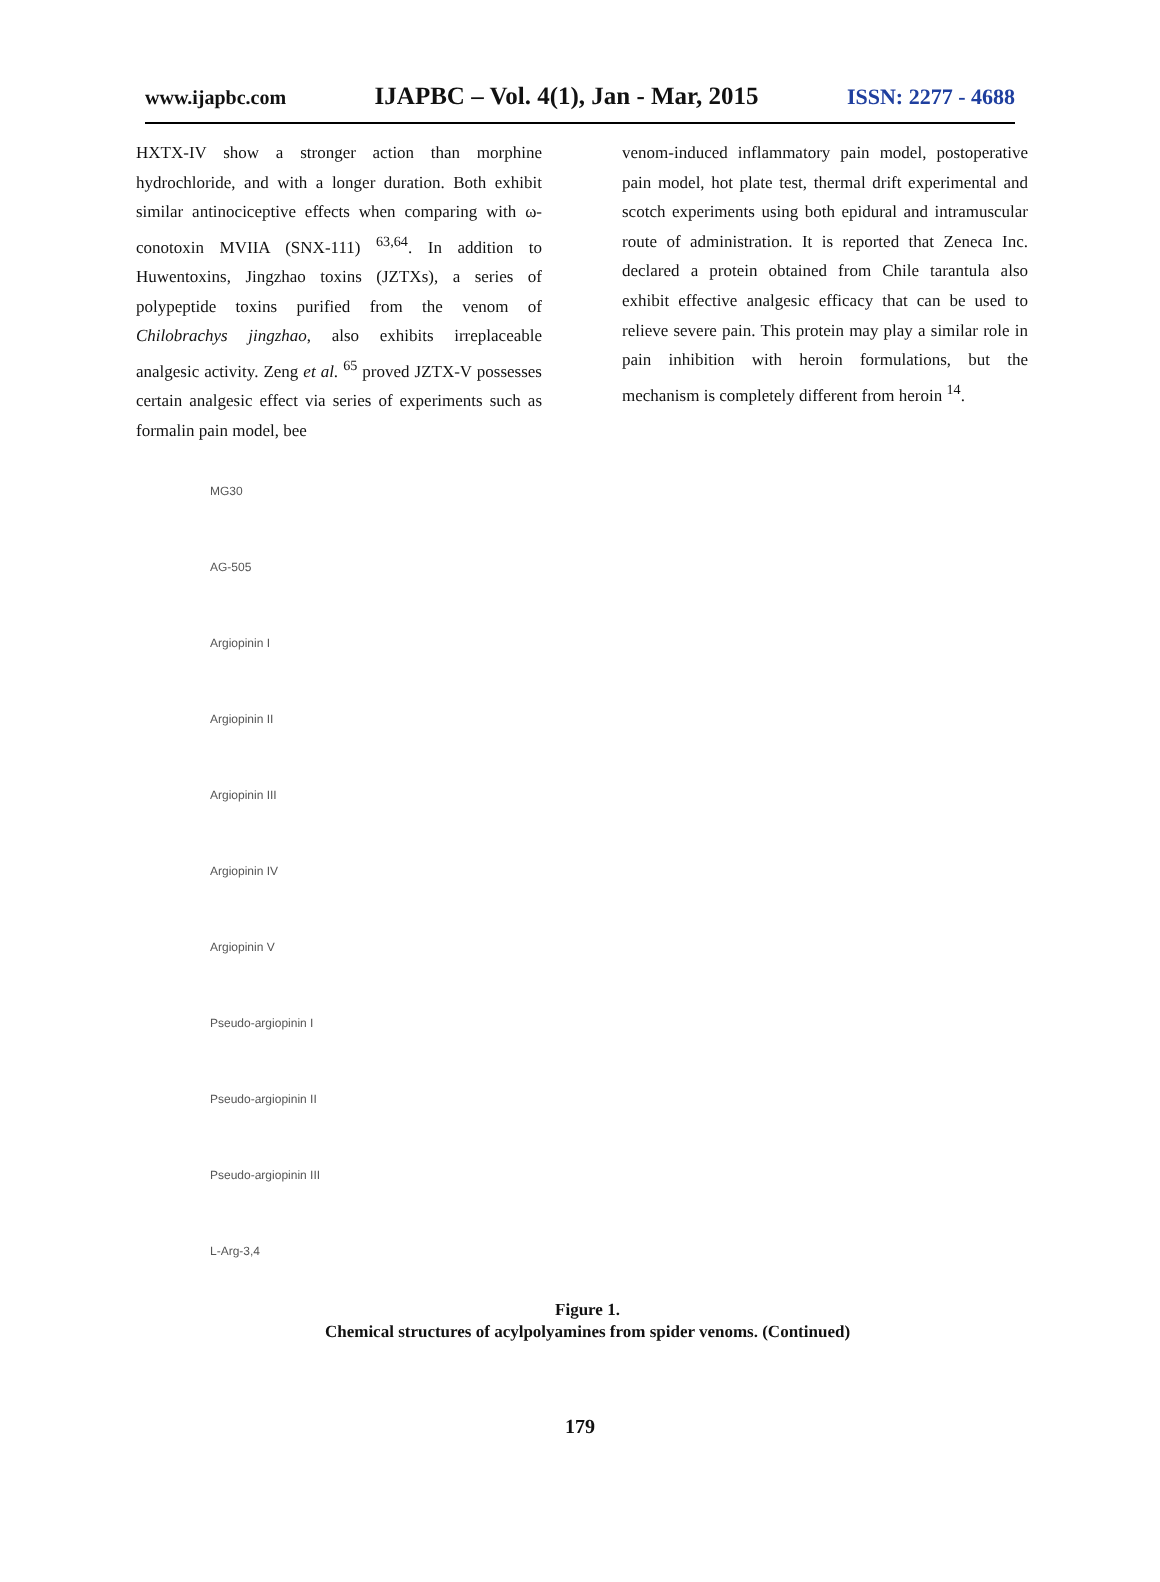www.ijapbc.com IJAPBC – Vol. 4(1), Jan - Mar, 2015 ISSN: 2277 - 4688
HXTX-IV show a stronger action than morphine hydrochloride, and with a longer duration. Both exhibit similar antinociceptive effects when comparing with ω-conotoxin MVIIA (SNX-111) <sup>63,64</sup>. In addition to Huwentoxins, Jingzhao toxins (JZTXs), a series of polypeptide toxins purified from the venom of Chilobrachys jingzhao, also exhibits irreplaceable analgesic activity. Zeng et al. <sup>65</sup> proved JZTX-V possesses certain analgesic effect via series of experiments such as formalin pain model, bee
venom-induced inflammatory pain model, postoperative pain model, hot plate test, thermal drift experimental and scotch experiments using both epidural and intramuscular route of administration. It is reported that Zeneca Inc. declared a protein obtained from Chile tarantula also exhibit effective analgesic efficacy that can be used to relieve severe pain. This protein may play a similar role in pain inhibition with heroin formulations, but the mechanism is completely different from heroin <sup>14</sup>.
MG30
AG-505
Argiopinin I
Argiopinin II
Argiopinin III
Argiopinin IV
Argiopinin V
Pseudo-argiopinin I
Pseudo-argiopinin II
Pseudo-argiopinin III
L-Arg-3,4
Figure 1.
Chemical structures of acylpolyamines from spider venoms. (Continued)
179